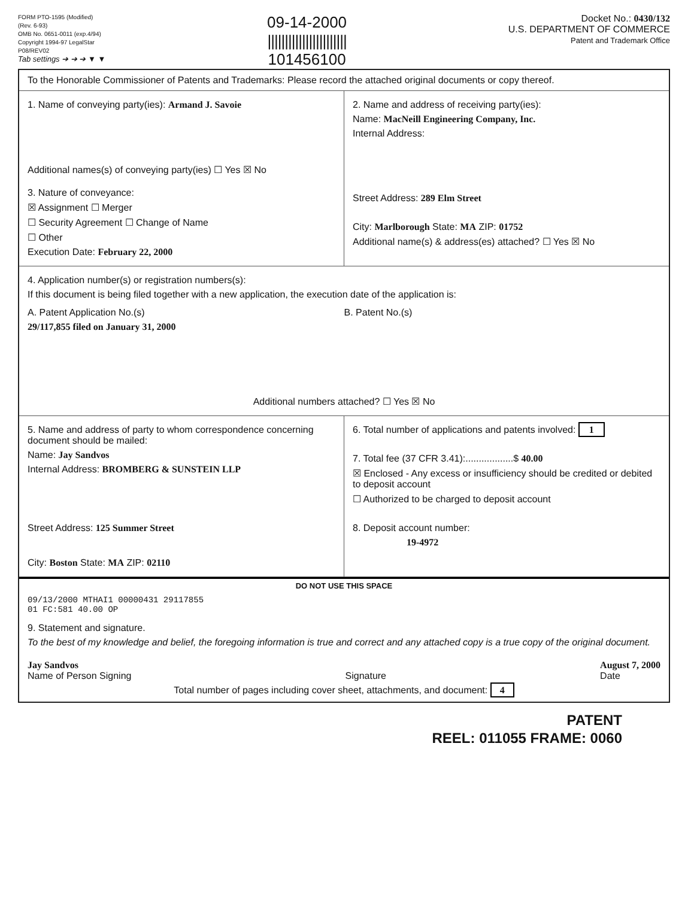FORM PTO-1595 (Modified)
(Rev. 6-93)
OMB No. 0651-0011 (exp.4/94)
Copyright 1994-97 LegalStar
P08/REV02
Tab settings ➔ ➔ ➔ ▼ ▼
09-14-2000
|||||||||||||||||||||||
101456100
Docket No.: 0430/132
U.S. DEPARTMENT OF COMMERCE
Patent and Trademark Office
To the Honorable Commissioner of Patents and Trademarks: Please record the attached original documents or copy thereof.
1. Name of conveying party(ies): Armand J. Savoie
Additional names(s) of conveying party(ies) ☐ Yes ☒ No
3. Nature of conveyance:
☒ Assignment ☐ Merger
☐ Security Agreement ☐ Change of Name
☐ Other
Execution Date: February 22, 2000
2. Name and address of receiving party(ies):
Name: MacNeill Engineering Company, Inc.
Internal Address:
Street Address: 289 Elm Street
City: Marlborough State: MA ZIP: 01752
Additional name(s) & address(es) attached? ☐ Yes ☒ No
4. Application number(s) or registration numbers(s):
If this document is being filed together with a new application, the execution date of the application is:
A. Patent Application No.(s)
29/117,855 filed on January 31, 2000
B. Patent No.(s)
Additional numbers attached? ☐ Yes ☒ No
5. Name and address of party to whom correspondence concerning document should be mailed:
Name: Jay Sandvos
Internal Address: BROMBERG & SUNSTEIN LLP
Street Address: 125 Summer Street
City: Boston State: MA ZIP: 02110
6. Total number of applications and patents involved: 1
7. Total fee (37 CFR 3.41):..................$ 40.00
☒ Enclosed - Any excess or insufficiency should be credited or debited to deposit account
☐ Authorized to be charged to deposit account
8. Deposit account number:
19-4972
DO NOT USE THIS SPACE
09/13/2000 MTHAI1 00000431 29117855
01 FC:581 40.00 OP
9. Statement and signature.
To the best of my knowledge and belief, the foregoing information is true and correct and any attached copy is a true copy of the original document.
Jay Sandvos
Name of Person Signing
Signature August 7, 2000
Date
Total number of pages including cover sheet, attachments, and document: 4
PATENT
REEL: 011055 FRAME: 0060